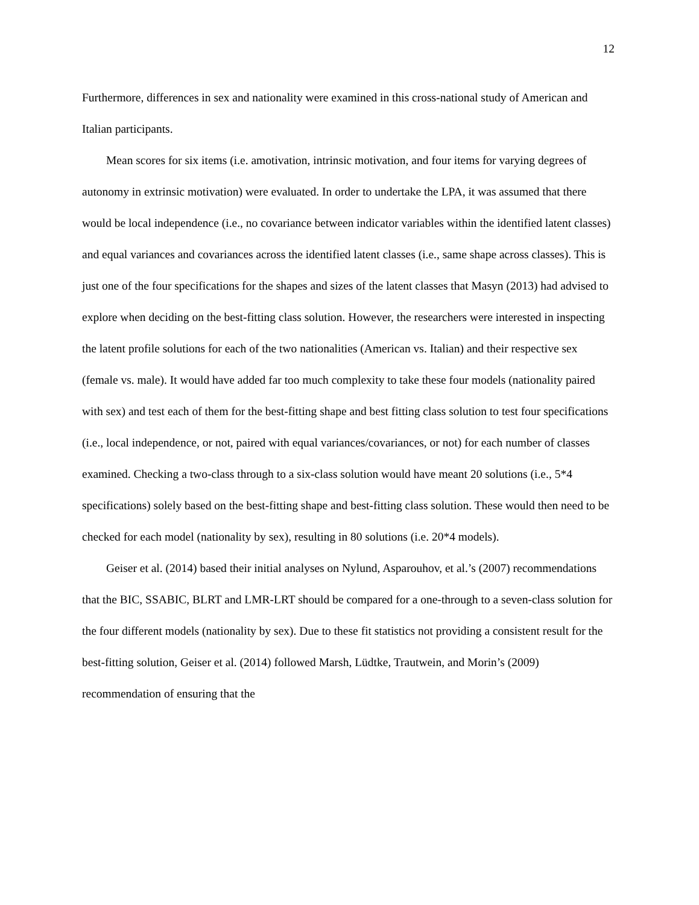12
Furthermore, differences in sex and nationality were examined in this cross-national study of American and Italian participants.
Mean scores for six items (i.e. amotivation, intrinsic motivation, and four items for varying degrees of autonomy in extrinsic motivation) were evaluated. In order to undertake the LPA, it was assumed that there would be local independence (i.e., no covariance between indicator variables within the identified latent classes) and equal variances and covariances across the identified latent classes (i.e., same shape across classes). This is just one of the four specifications for the shapes and sizes of the latent classes that Masyn (2013) had advised to explore when deciding on the best-fitting class solution. However, the researchers were interested in inspecting the latent profile solutions for each of the two nationalities (American vs. Italian) and their respective sex (female vs. male). It would have added far too much complexity to take these four models (nationality paired with sex) and test each of them for the best-fitting shape and best fitting class solution to test four specifications (i.e., local independence, or not, paired with equal variances/covariances, or not) for each number of classes examined. Checking a two-class through to a six-class solution would have meant 20 solutions (i.e., 5*4 specifications) solely based on the best-fitting shape and best-fitting class solution. These would then need to be checked for each model (nationality by sex), resulting in 80 solutions (i.e. 20*4 models).
Geiser et al. (2014) based their initial analyses on Nylund, Asparouhov, et al.’s (2007) recommendations that the BIC, SSABIC, BLRT and LMR-LRT should be compared for a one-through to a seven-class solution for the four different models (nationality by sex). Due to these fit statistics not providing a consistent result for the best-fitting solution, Geiser et al. (2014) followed Marsh, Lüdtke, Trautwein, and Morin’s (2009) recommendation of ensuring that the